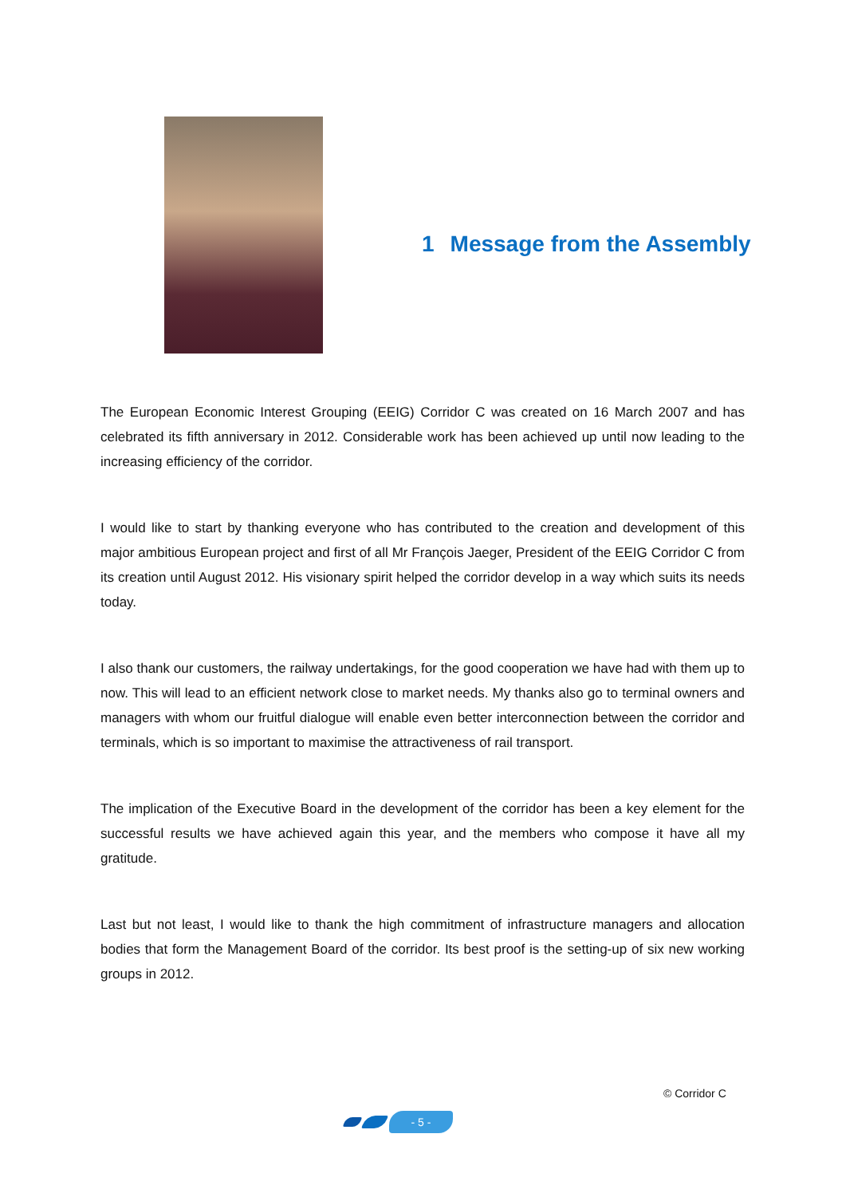1 Message from the Assembly
The European Economic Interest Grouping (EEIG) Corridor C was created on 16 March 2007 and has celebrated its fifth anniversary in 2012. Considerable work has been achieved up until now leading to the increasing efficiency of the corridor.
I would like to start by thanking everyone who has contributed to the creation and development of this major ambitious European project and first of all Mr François Jaeger, President of the EEIG Corridor C from its creation until August 2012. His visionary spirit helped the corridor develop in a way which suits its needs today.
I also thank our customers, the railway undertakings, for the good cooperation we have had with them up to now. This will lead to an efficient network close to market needs. My thanks also go to terminal owners and managers with whom our fruitful dialogue will enable even better interconnection between the corridor and terminals, which is so important to maximise the attractiveness of rail transport.
The implication of the Executive Board in the development of the corridor has been a key element for the successful results we have achieved again this year, and the members who compose it have all my gratitude.
Last but not least, I would like to thank the high commitment of infrastructure managers and allocation bodies that form the Management Board of the corridor. Its best proof is the setting-up of six new working groups in 2012.
© Corridor C
- 5 -